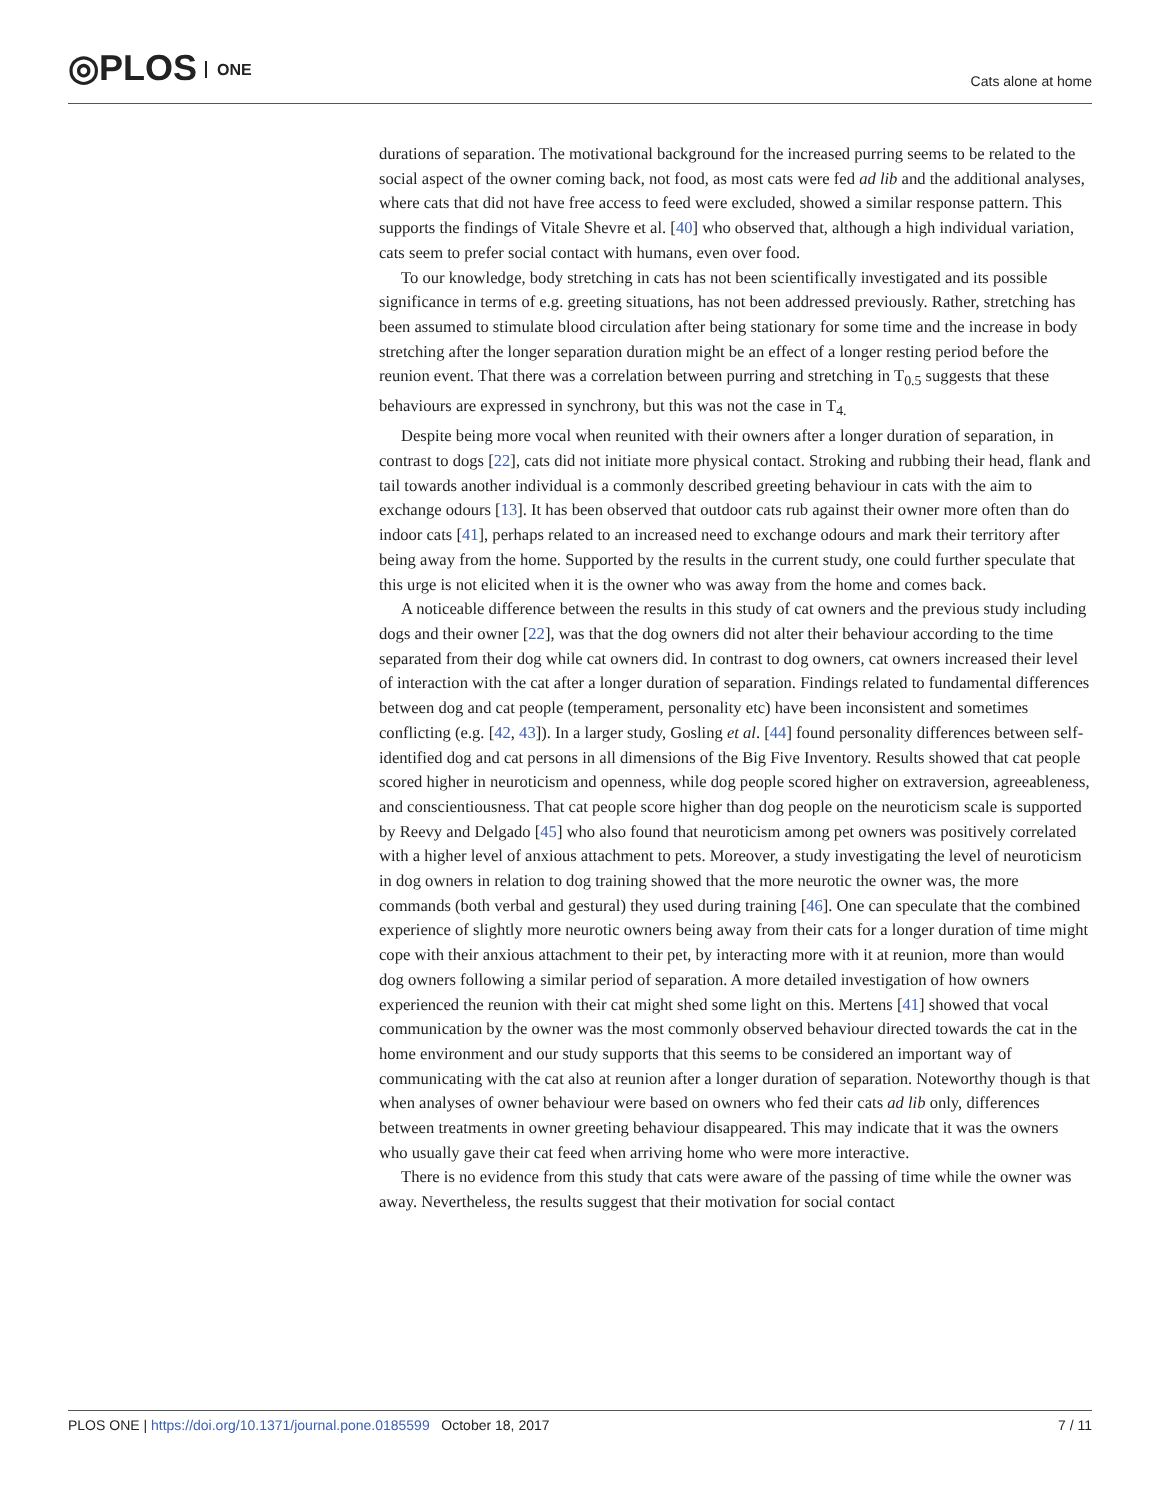◎PLOS ONE
Cats alone at home
durations of separation. The motivational background for the increased purring seems to be related to the social aspect of the owner coming back, not food, as most cats were fed ad lib and the additional analyses, where cats that did not have free access to feed were excluded, showed a similar response pattern. This supports the findings of Vitale Shevre et al. [40] who observed that, although a high individual variation, cats seem to prefer social contact with humans, even over food.
To our knowledge, body stretching in cats has not been scientifically investigated and its possible significance in terms of e.g. greeting situations, has not been addressed previously. Rather, stretching has been assumed to stimulate blood circulation after being stationary for some time and the increase in body stretching after the longer separation duration might be an effect of a longer resting period before the reunion event. That there was a correlation between purring and stretching in T<sub>0.5</sub> suggests that these behaviours are expressed in synchrony, but this was not the case in T<sub>4.</sub>
Despite being more vocal when reunited with their owners after a longer duration of separation, in contrast to dogs [22], cats did not initiate more physical contact. Stroking and rubbing their head, flank and tail towards another individual is a commonly described greeting behaviour in cats with the aim to exchange odours [13]. It has been observed that outdoor cats rub against their owner more often than do indoor cats [41], perhaps related to an increased need to exchange odours and mark their territory after being away from the home. Supported by the results in the current study, one could further speculate that this urge is not elicited when it is the owner who was away from the home and comes back.
A noticeable difference between the results in this study of cat owners and the previous study including dogs and their owner [22], was that the dog owners did not alter their behaviour according to the time separated from their dog while cat owners did. In contrast to dog owners, cat owners increased their level of interaction with the cat after a longer duration of separation. Findings related to fundamental differences between dog and cat people (temperament, personality etc) have been inconsistent and sometimes conflicting (e.g. [42, 43]). In a larger study, Gosling et al. [44] found personality differences between self-identified dog and cat persons in all dimensions of the Big Five Inventory. Results showed that cat people scored higher in neuroticism and openness, while dog people scored higher on extraversion, agreeableness, and conscientiousness. That cat people score higher than dog people on the neuroticism scale is supported by Reevy and Delgado [45] who also found that neuroticism among pet owners was positively correlated with a higher level of anxious attachment to pets. Moreover, a study investigating the level of neuroticism in dog owners in relation to dog training showed that the more neurotic the owner was, the more commands (both verbal and gestural) they used during training [46]. One can speculate that the combined experience of slightly more neurotic owners being away from their cats for a longer duration of time might cope with their anxious attachment to their pet, by interacting more with it at reunion, more than would dog owners following a similar period of separation. A more detailed investigation of how owners experienced the reunion with their cat might shed some light on this. Mertens [41] showed that vocal communication by the owner was the most commonly observed behaviour directed towards the cat in the home environment and our study supports that this seems to be considered an important way of communicating with the cat also at reunion after a longer duration of separation. Noteworthy though is that when analyses of owner behaviour were based on owners who fed their cats ad lib only, differences between treatments in owner greeting behaviour disappeared. This may indicate that it was the owners who usually gave their cat feed when arriving home who were more interactive.
There is no evidence from this study that cats were aware of the passing of time while the owner was away. Nevertheless, the results suggest that their motivation for social contact
PLOS ONE | https://doi.org/10.1371/journal.pone.0185599 October 18, 2017
7 / 11